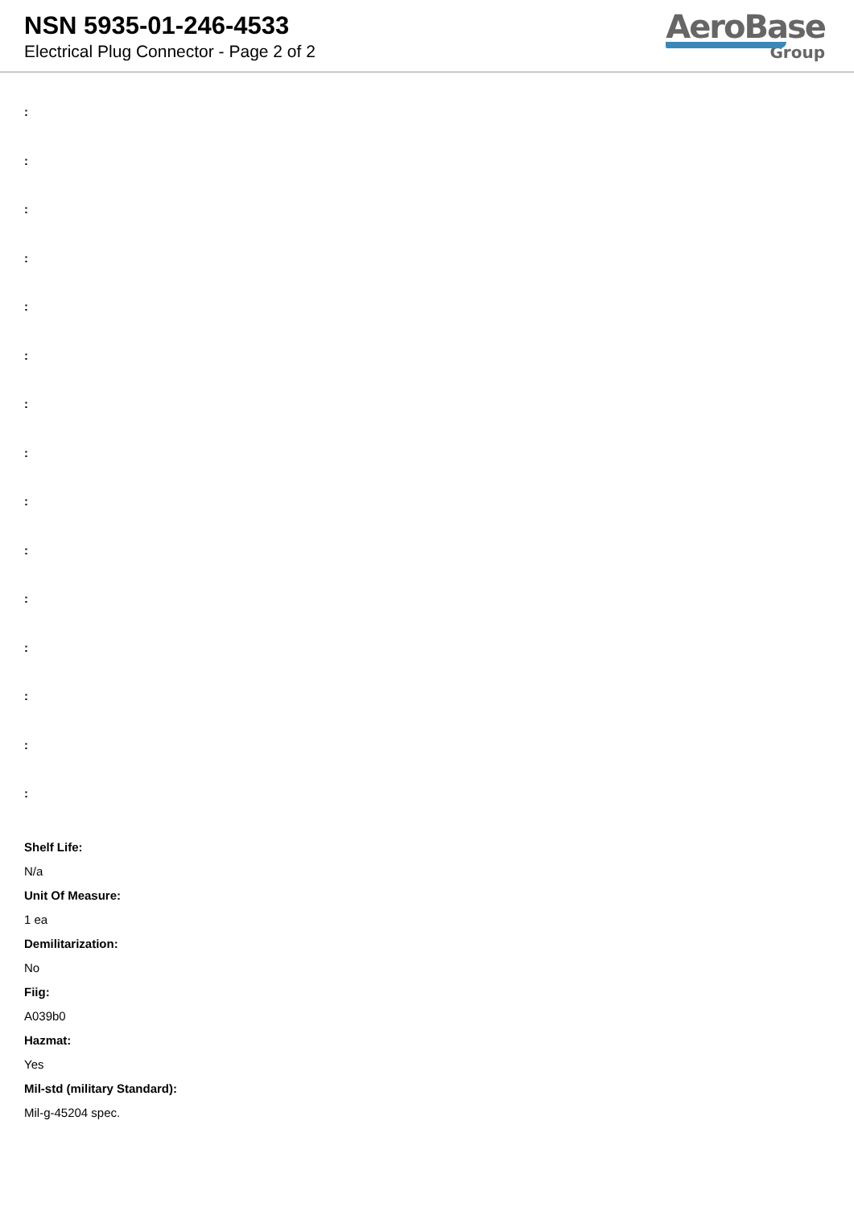NSN 5935-01-246-4533
Electrical Plug Connector - Page 2 of 2
AeroBase
Group
:
:
:
:
:
:
:
:
:
:
:
:
:
:
:
Shelf Life:
N/a
Unit Of Measure:
1 ea
Demilitarization:
No
Fiig:
A039b0
Hazmat:
Yes
Mil-std (military Standard):
Mil-g-45204 spec.